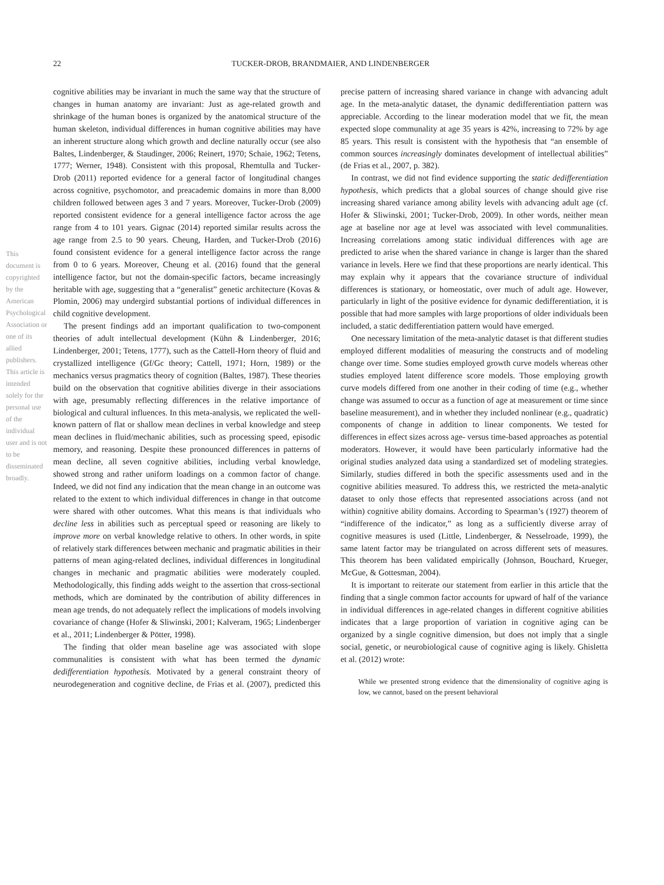This document is copyrighted by the American Psychological Association or one of its allied publishers. This article is intended solely for the personal use of the individual user and is not to be disseminated broadly.
22 TUCKER-DROB, BRANDMAIER, AND LINDENBERGER
cognitive abilities may be invariant in much the same way that the structure of changes in human anatomy are invariant: Just as age-related growth and shrinkage of the human bones is organized by the anatomical structure of the human skeleton, individual differences in human cognitive abilities may have an inherent structure along which growth and decline naturally occur (see also Baltes, Lindenberger, & Staudinger, 2006; Reinert, 1970; Schaie, 1962; Tetens, 1777; Werner, 1948). Consistent with this proposal, Rhemtulla and Tucker-Drob (2011) reported evidence for a general factor of longitudinal changes across cognitive, psychomotor, and preacademic domains in more than 8,000 children followed between ages 3 and 7 years. Moreover, Tucker-Drob (2009) reported consistent evidence for a general intelligence factor across the age range from 4 to 101 years. Gignac (2014) reported similar results across the age range from 2.5 to 90 years. Cheung, Harden, and Tucker-Drob (2016) found consistent evidence for a general intelligence factor across the range from 0 to 6 years. Moreover, Cheung et al. (2016) found that the general intelligence factor, but not the domain-specific factors, became increasingly heritable with age, suggesting that a “generalist” genetic architecture (Kovas & Plomin, 2006) may undergird substantial portions of individual differences in child cognitive development.
The present findings add an important qualification to two-component theories of adult intellectual development (Kühn & Lindenberger, 2016; Lindenberger, 2001; Tetens, 1777), such as the Cattell-Horn theory of fluid and crystallized intelligence (Gf/Gc theory; Cattell, 1971; Horn, 1989) or the mechanics versus pragmatics theory of cognition (Baltes, 1987). These theories build on the observation that cognitive abilities diverge in their associations with age, presumably reflecting differences in the relative importance of biological and cultural influences. In this meta-analysis, we replicated the well-known pattern of flat or shallow mean declines in verbal knowledge and steep mean declines in fluid/mechanic abilities, such as processing speed, episodic memory, and reasoning. Despite these pronounced differences in patterns of mean decline, all seven cognitive abilities, including verbal knowledge, showed strong and rather uniform loadings on a common factor of change. Indeed, we did not find any indication that the mean change in an outcome was related to the extent to which individual differences in change in that outcome were shared with other outcomes. What this means is that individuals who decline less in abilities such as perceptual speed or reasoning are likely to improve more on verbal knowledge relative to others. In other words, in spite of relatively stark differences between mechanic and pragmatic abilities in their patterns of mean aging-related declines, individual differences in longitudinal changes in mechanic and pragmatic abilities were moderately coupled. Methodologically, this finding adds weight to the assertion that cross-sectional methods, which are dominated by the contribution of ability differences in mean age trends, do not adequately reflect the implications of models involving covariance of change (Hofer & Sliwinski, 2001; Kalveram, 1965; Lindenberger et al., 2011; Lindenberger & Pötter, 1998).
The finding that older mean baseline age was associated with slope communalities is consistent with what has been termed the dynamic dedifferentiation hypothesis. Motivated by a general constraint theory of neurodegeneration and cognitive decline, de Frias et al. (2007), predicted this precise pattern of increasing shared variance in change with advancing adult age. In the meta-analytic dataset, the dynamic dedifferentiation pattern was appreciable. According to the linear moderation model that we fit, the mean expected slope communality at age 35 years is 42%, increasing to 72% by age 85 years. This result is consistent with the hypothesis that “an ensemble of common sources increasingly dominates development of intellectual abilities” (de Frias et al., 2007, p. 382).
In contrast, we did not find evidence supporting the static dedifferentiation hypothesis, which predicts that a global sources of change should give rise increasing shared variance among ability levels with advancing adult age (cf. Hofer & Sliwinski, 2001; Tucker-Drob, 2009). In other words, neither mean age at baseline nor age at level was associated with level communalities. Increasing correlations among static individual differences with age are predicted to arise when the shared variance in change is larger than the shared variance in levels. Here we find that these proportions are nearly identical. This may explain why it appears that the covariance structure of individual differences is stationary, or homeostatic, over much of adult age. However, particularly in light of the positive evidence for dynamic dedifferentiation, it is possible that had more samples with large proportions of older individuals been included, a static dedifferentiation pattern would have emerged.
One necessary limitation of the meta-analytic dataset is that different studies employed different modalities of measuring the constructs and of modeling change over time. Some studies employed growth curve models whereas other studies employed latent difference score models. Those employing growth curve models differed from one another in their coding of time (e.g., whether change was assumed to occur as a function of age at measurement or time since baseline measurement), and in whether they included nonlinear (e.g., quadratic) components of change in addition to linear components. We tested for differences in effect sizes across age- versus time-based approaches as potential moderators. However, it would have been particularly informative had the original studies analyzed data using a standardized set of modeling strategies. Similarly, studies differed in both the specific assessments used and in the cognitive abilities measured. To address this, we restricted the meta-analytic dataset to only those effects that represented associations across (and not within) cognitive ability domains. According to Spearman’s (1927) theorem of “indifference of the indicator,” as long as a sufficiently diverse array of cognitive measures is used (Little, Lindenberger, & Nesselroade, 1999), the same latent factor may be triangulated on across different sets of measures. This theorem has been validated empirically (Johnson, Bouchard, Krueger, McGue, & Gottesman, 2004).
It is important to reiterate our statement from earlier in this article that the finding that a single common factor accounts for upward of half of the variance in individual differences in age-related changes in different cognitive abilities indicates that a large proportion of variation in cognitive aging can be organized by a single cognitive dimension, but does not imply that a single social, genetic, or neurobiological cause of cognitive aging is likely. Ghisletta et al. (2012) wrote:
While we presented strong evidence that the dimensionality of cognitive aging is low, we cannot, based on the present behavioral